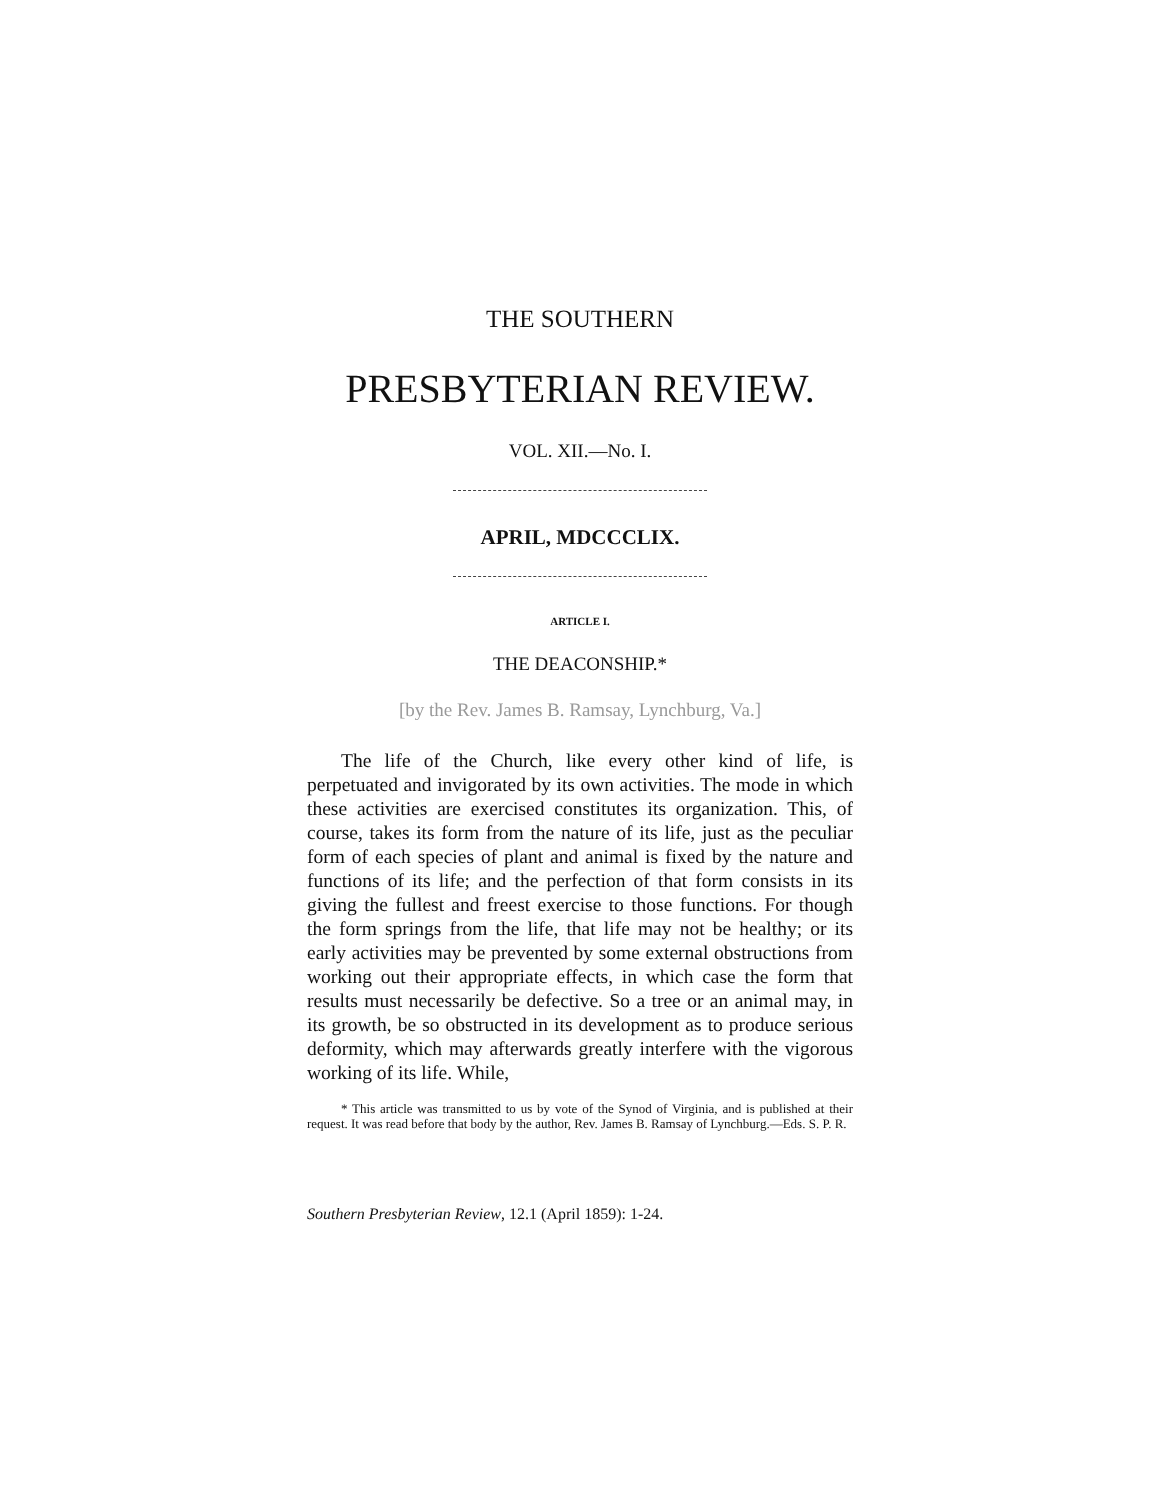THE SOUTHERN
PRESBYTERIAN REVIEW.
VOL. XII.—No. I.
APRIL, MDCCCLIX.
ARTICLE I.
THE DEACONSHIP.*
[by the Rev. James B. Ramsay, Lynchburg, Va.]
The life of the Church, like every other kind of life, is perpetuated and invigorated by its own activities. The mode in which these activities are exercised constitutes its organization. This, of course, takes its form from the nature of its life, just as the peculiar form of each species of plant and animal is fixed by the nature and functions of its life; and the perfection of that form consists in its giving the fullest and freest exercise to those functions. For though the form springs from the life, that life may not be healthy; or its early activities may be prevented by some external obstructions from working out their appropriate effects, in which case the form that results must necessarily be defective. So a tree or an animal may, in its growth, be so obstructed in its development as to produce serious deformity, which may afterwards greatly interfere with the vigorous working of its life. While,
* This article was transmitted to us by vote of the Synod of Virginia, and is published at their request. It was read before that body by the author, Rev. James B. Ramsay of Lynchburg.—Eds. S. P. R.
Southern Presbyterian Review, 12.1 (April 1859): 1-24.